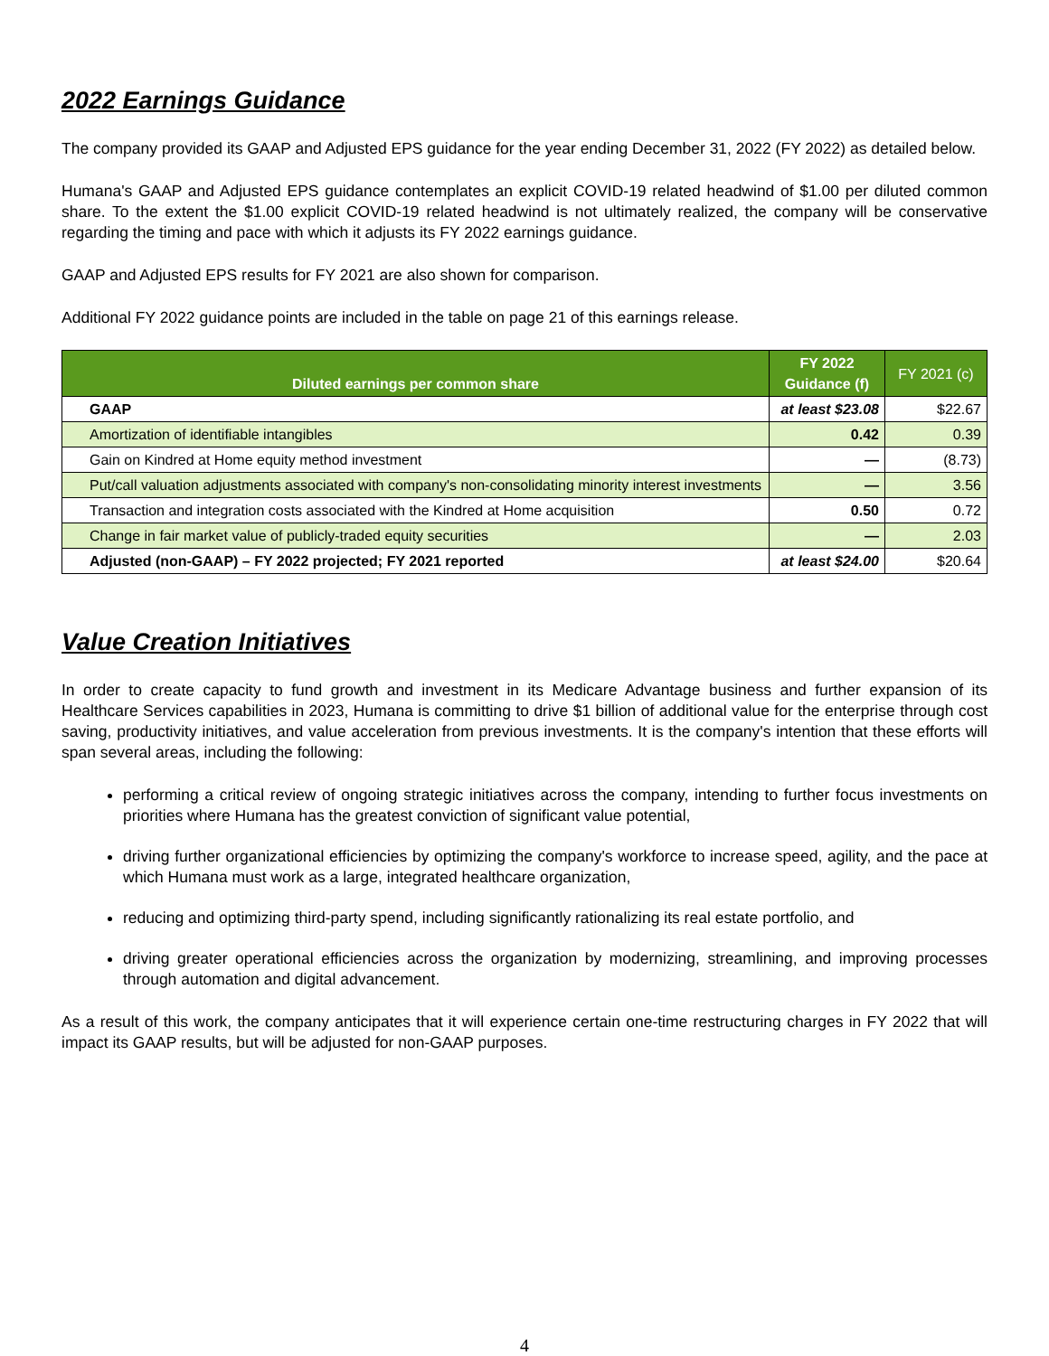2022 Earnings Guidance
The company provided its GAAP and Adjusted EPS guidance for the year ending December 31, 2022 (FY 2022) as detailed below.
Humana's GAAP and Adjusted EPS guidance contemplates an explicit COVID-19 related headwind of $1.00 per diluted common share. To the extent the $1.00 explicit COVID-19 related headwind is not ultimately realized, the company will be conservative regarding the timing and pace with which it adjusts its FY 2022 earnings guidance.
GAAP and Adjusted EPS results for FY 2021 are also shown for comparison.
Additional FY 2022 guidance points are included in the table on page 21 of this earnings release.
| Diluted earnings per common share | FY 2022 Guidance (f) | FY 2021 (c) |
| --- | --- | --- |
| GAAP | at least $23.08 | $22.67 |
| Amortization of identifiable intangibles | 0.42 | 0.39 |
| Gain on Kindred at Home equity method investment | — | (8.73) |
| Put/call valuation adjustments associated with company's non-consolidating minority interest investments | — | 3.56 |
| Transaction and integration costs associated with the Kindred at Home acquisition | 0.50 | 0.72 |
| Change in fair market value of publicly-traded equity securities | — | 2.03 |
| Adjusted (non-GAAP) – FY 2022 projected; FY 2021 reported | at least $24.00 | $20.64 |
Value Creation Initiatives
In order to create capacity to fund growth and investment in its Medicare Advantage business and further expansion of its Healthcare Services capabilities in 2023, Humana is committing to drive $1 billion of additional value for the enterprise through cost saving, productivity initiatives, and value acceleration from previous investments. It is the company's intention that these efforts will span several areas, including the following:
performing a critical review of ongoing strategic initiatives across the company, intending to further focus investments on priorities where Humana has the greatest conviction of significant value potential,
driving further organizational efficiencies by optimizing the company's workforce to increase speed, agility, and the pace at which Humana must work as a large, integrated healthcare organization,
reducing and optimizing third-party spend, including significantly rationalizing its real estate portfolio, and
driving greater operational efficiencies across the organization by modernizing, streamlining, and improving processes through automation and digital advancement.
As a result of this work, the company anticipates that it will experience certain one-time restructuring charges in FY 2022 that will impact its GAAP results, but will be adjusted for non-GAAP purposes.
4